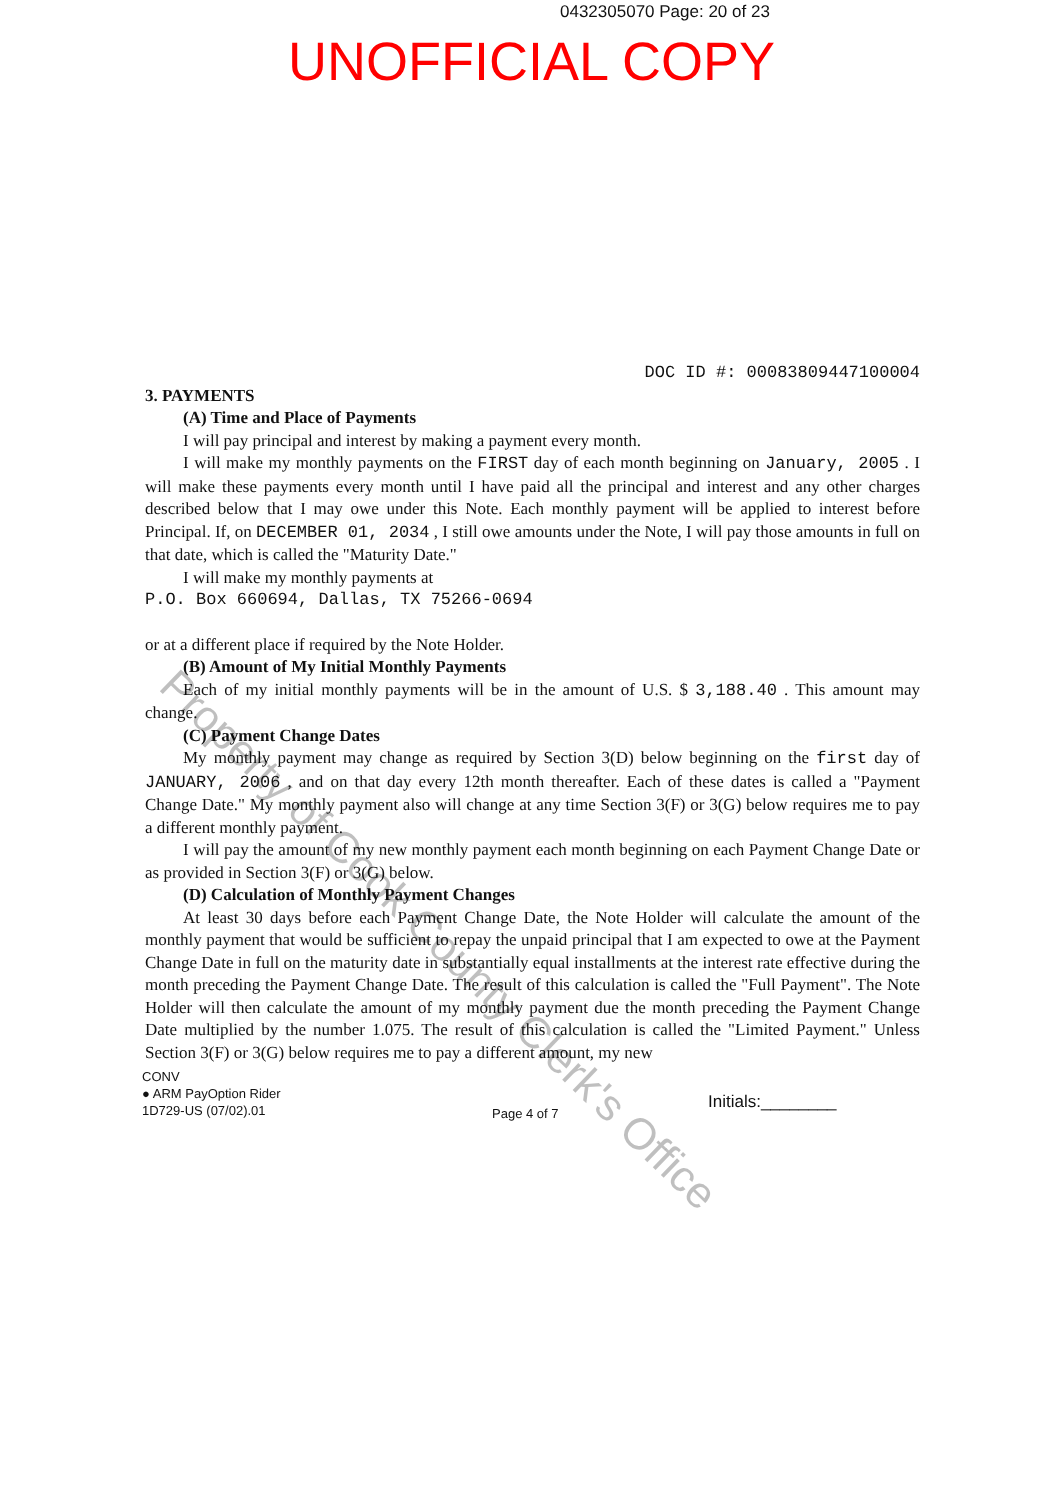0432305070 Page: 20 of 23
UNOFFICIAL COPY
DOC ID #: 00083809447100004
3. PAYMENTS
(A) Time and Place of Payments
I will pay principal and interest by making a payment every month.
I will make my monthly payments on the FIRST day of each month beginning on January, 2005 . I will make these payments every month until I have paid all the principal and interest and any other charges described below that I may owe under this Note. Each monthly payment will be applied to interest before Principal. If, on DECEMBER 01, 2034 , I still owe amounts under the Note, I will pay those amounts in full on that date, which is called the "Maturity Date."
I will make my monthly payments at
P.O. Box 660694, Dallas, TX 75266-0694
or at a different place if required by the Note Holder.
(B) Amount of My Initial Monthly Payments
Each of my initial monthly payments will be in the amount of U.S. $ 3,188.40 . This amount may change.
(C) Payment Change Dates
My monthly payment may change as required by Section 3(D) below beginning on the first day of JANUARY, 2006 , and on that day every 12th month thereafter. Each of these dates is called a "Payment Change Date." My monthly payment also will change at any time Section 3(F) or 3(G) below requires me to pay a different monthly payment.
I will pay the amount of my new monthly payment each month beginning on each Payment Change Date or as provided in Section 3(F) or 3(G) below.
(D) Calculation of Monthly Payment Changes
At least 30 days before each Payment Change Date, the Note Holder will calculate the amount of the monthly payment that would be sufficient to repay the unpaid principal that I am expected to owe at the Payment Change Date in full on the maturity date in substantially equal installments at the interest rate effective during the month preceding the Payment Change Date. The result of this calculation is called the "Full Payment". The Note Holder will then calculate the amount of my monthly payment due the month preceding the Payment Change Date multiplied by the number 1.075. The result of this calculation is called the "Limited Payment." Unless Section 3(F) or 3(G) below requires me to pay a different amount, my new
CONV
● ARM PayOption Rider
1D729-US (07/02).01
Page 4 of 7
Initials:________
Property of Cook County Clerk's Office